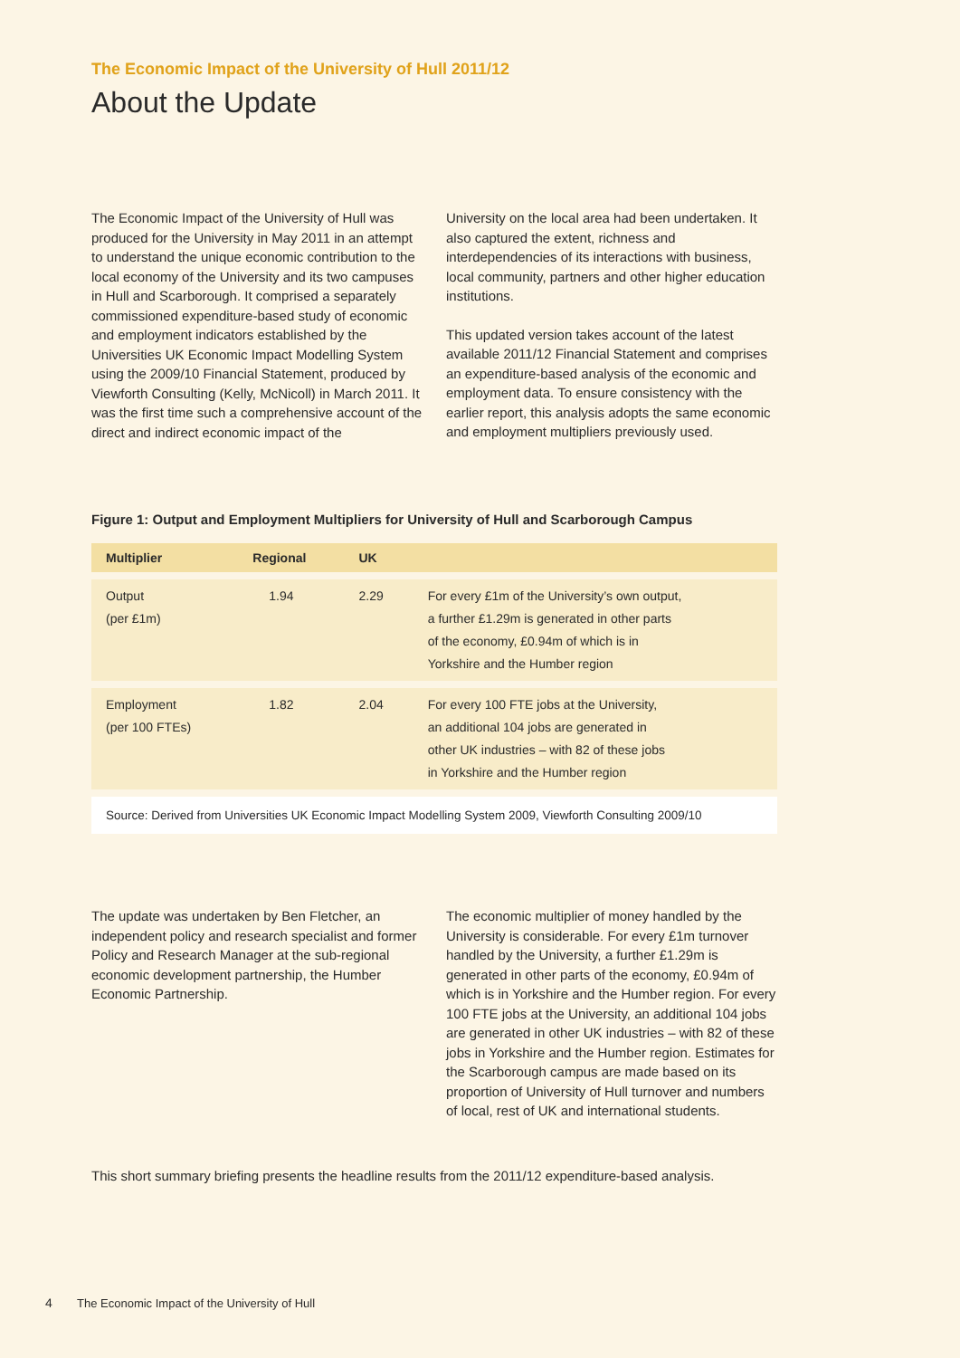The Economic Impact of the University of Hull 2011/12
About the Update
The Economic Impact of the University of Hull was produced for the University in May 2011 in an attempt to understand the unique economic contribution to the local economy of the University and its two campuses in Hull and Scarborough. It comprised a separately commissioned expenditure-based study of economic and employment indicators established by the Universities UK Economic Impact Modelling System using the 2009/10 Financial Statement, produced by Viewforth Consulting (Kelly, McNicoll) in March 2011. It was the first time such a comprehensive account of the direct and indirect economic impact of the
University on the local area had been undertaken. It also captured the extent, richness and interdependencies of its interactions with business, local community, partners and other higher education institutions.
This updated version takes account of the latest available 2011/12 Financial Statement and comprises an expenditure-based analysis of the economic and employment data. To ensure consistency with the earlier report, this analysis adopts the same economic and employment multipliers previously used.
Figure 1: Output and Employment Multipliers for University of Hull and Scarborough Campus
| Multiplier | Regional | UK | |
| --- | --- | --- | --- |
| Output (per £1m) | 1.94 | 2.29 | For every £1m of the University’s own output, a further £1.29m is generated in other parts of the economy, £0.94m of which is in Yorkshire and the Humber region |
| Employment (per 100 FTEs) | 1.82 | 2.04 | For every 100 FTE jobs at the University, an additional 104 jobs are generated in other UK industries – with 82 of these jobs in Yorkshire and the Humber region |
| Source: Derived from Universities UK Economic Impact Modelling System 2009, Viewforth Consulting 2009/10 | | | |
The update was undertaken by Ben Fletcher, an independent policy and research specialist and former Policy and Research Manager at the sub-regional economic development partnership, the Humber Economic Partnership.
The economic multiplier of money handled by the University is considerable. For every £1m turnover handled by the University, a further £1.29m is generated in other parts of the economy, £0.94m of which is in Yorkshire and the Humber region. For every 100 FTE jobs at the University, an additional 104 jobs are generated in other UK industries – with 82 of these jobs in Yorkshire and the Humber region. Estimates for the Scarborough campus are made based on its proportion of University of Hull turnover and numbers of local, rest of UK and international students.
This short summary briefing presents the headline results from the 2011/12 expenditure-based analysis.
4 The Economic Impact of the University of Hull